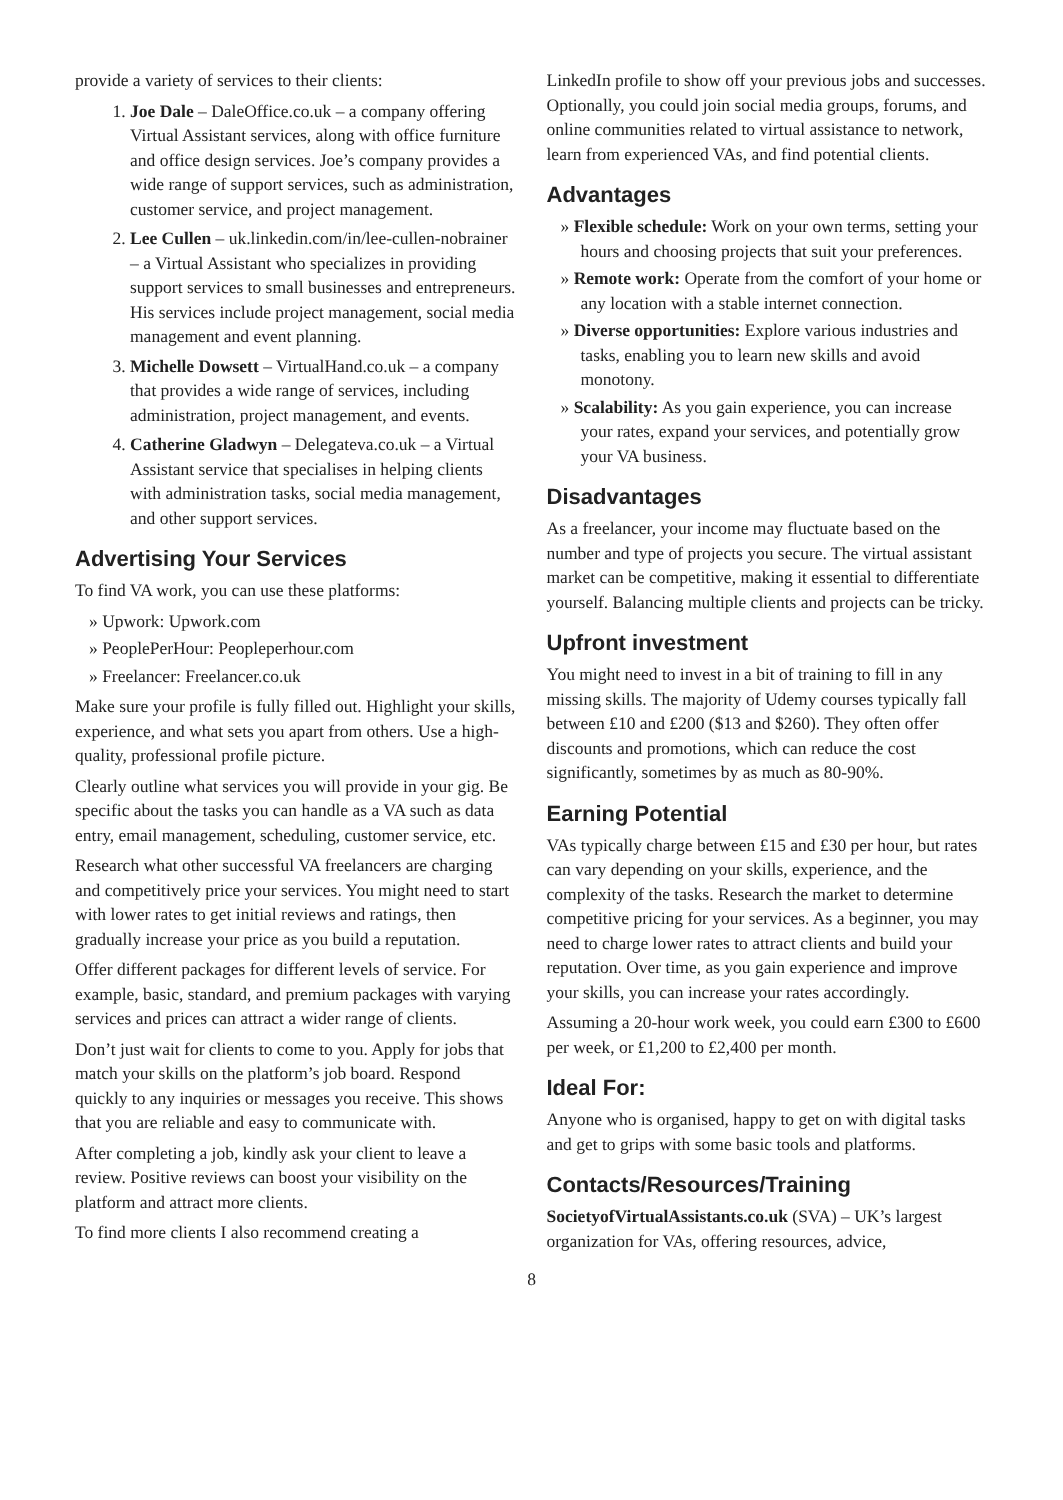provide a variety of services to their clients:
1. Joe Dale – DaleOffice.co.uk – a company offering Virtual Assistant services, along with office furniture and office design services. Joe’s company provides a wide range of support services, such as administration, customer service, and project management.
2. Lee Cullen – uk.linkedin.com/in/lee-cullen-nobrainer – a Virtual Assistant who specializes in providing support services to small businesses and entrepreneurs. His services include project management, social media management and event planning.
3. Michelle Dowsett – VirtualHand.co.uk – a company that provides a wide range of services, including administration, project management, and events.
4. Catherine Gladwyn – Delegateva.co.uk – a Virtual Assistant service that specialises in helping clients with administration tasks, social media management, and other support services.
Advertising Your Services
To find VA work, you can use these platforms:
» Upwork: Upwork.com
» PeoplePerHour: Peopleperhour.com
» Freelancer: Freelancer.co.uk
Make sure your profile is fully filled out. Highlight your skills, experience, and what sets you apart from others. Use a high-quality, professional profile picture.
Clearly outline what services you will provide in your gig. Be specific about the tasks you can handle as a VA such as data entry, email management, scheduling, customer service, etc.
Research what other successful VA freelancers are charging and competitively price your services. You might need to start with lower rates to get initial reviews and ratings, then gradually increase your price as you build a reputation.
Offer different packages for different levels of service. For example, basic, standard, and premium packages with varying services and prices can attract a wider range of clients.
Don’t just wait for clients to come to you. Apply for jobs that match your skills on the platform’s job board. Respond quickly to any inquiries or messages you receive. This shows that you are reliable and easy to communicate with.
After completing a job, kindly ask your client to leave a review. Positive reviews can boost your visibility on the platform and attract more clients.
To find more clients I also recommend creating a
LinkedIn profile to show off your previous jobs and successes. Optionally, you could join social media groups, forums, and online communities related to virtual assistance to network, learn from experienced VAs, and find potential clients.
Advantages
» Flexible schedule: Work on your own terms, setting your hours and choosing projects that suit your preferences.
» Remote work: Operate from the comfort of your home or any location with a stable internet connection.
» Diverse opportunities: Explore various industries and tasks, enabling you to learn new skills and avoid monotony.
» Scalability: As you gain experience, you can increase your rates, expand your services, and potentially grow your VA business.
Disadvantages
As a freelancer, your income may fluctuate based on the number and type of projects you secure. The virtual assistant market can be competitive, making it essential to differentiate yourself. Balancing multiple clients and projects can be tricky.
Upfront investment
You might need to invest in a bit of training to fill in any missing skills. The majority of Udemy courses typically fall between £10 and £200 ($13 and $260). They often offer discounts and promotions, which can reduce the cost significantly, sometimes by as much as 80-90%.
Earning Potential
VAs typically charge between £15 and £30 per hour, but rates can vary depending on your skills, experience, and the complexity of the tasks. Research the market to determine competitive pricing for your services. As a beginner, you may need to charge lower rates to attract clients and build your reputation. Over time, as you gain experience and improve your skills, you can increase your rates accordingly.
Assuming a 20-hour work week, you could earn £300 to £600 per week, or £1,200 to £2,400 per month.
Ideal For:
Anyone who is organised, happy to get on with digital tasks and get to grips with some basic tools and platforms.
Contacts/Resources/Training
SocietyofVirtualAssistants.co.uk (SVA) – UK’s largest organization for VAs, offering resources, advice,
8